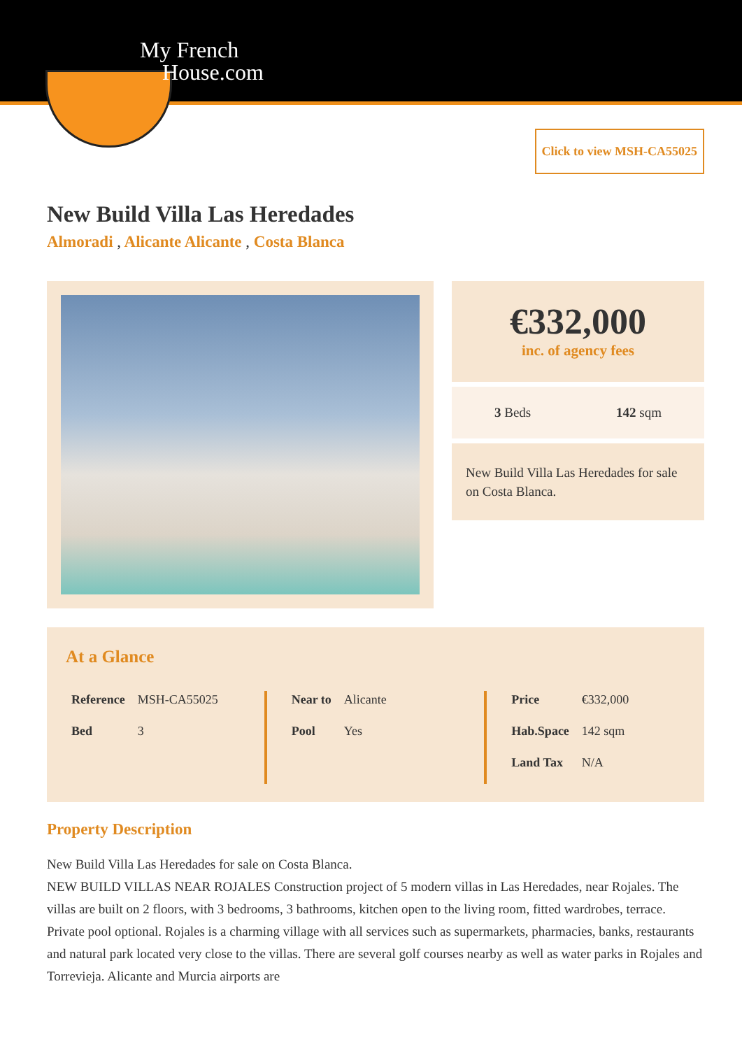My French
House.com
Click to view MSH-CA55025
New Build Villa Las Heredades
Almoradi , Alicante Alicante , Costa Blanca
€332,000
inc. of agency fees
3 Beds 142 sqm
New Build Villa Las Heredades for sale on Costa Blanca.
At a Glance
| Reference | MSH-CA55025 |
| Bed | 3 |
| Near to | Alicante |
| Pool | Yes |
| Price | €332,000 |
| Hab.Space | 142 sqm |
| Land Tax | N/A |
Property Description
New Build Villa Las Heredades for sale on Costa Blanca.
NEW BUILD VILLAS NEAR ROJALES Construction project of 5 modern villas in Las Heredades, near Rojales. The villas are built on 2 floors, with 3 bedrooms, 3 bathrooms, kitchen open to the living room, fitted wardrobes, terrace. Private pool optional. Rojales is a charming village with all services such as supermarkets, pharmacies, banks, restaurants and natural park located very close to the villas. There are several golf courses nearby as well as water parks in Rojales and Torrevieja. Alicante and Murcia airports are